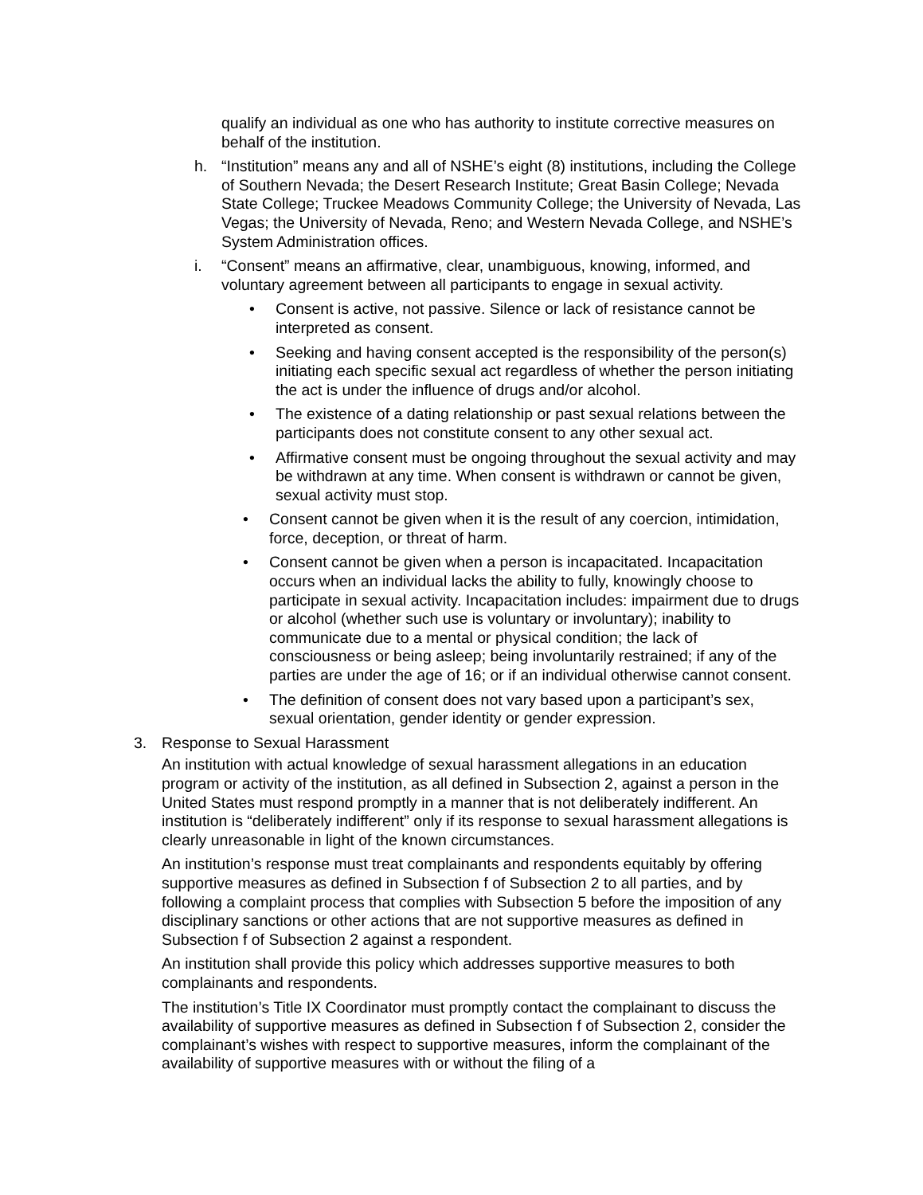qualify an individual as one who has authority to institute corrective measures on behalf of the institution.
h. “Institution” means any and all of NSHE’s eight (8) institutions, including the College of Southern Nevada; the Desert Research Institute; Great Basin College; Nevada State College; Truckee Meadows Community College; the University of Nevada, Las Vegas; the University of Nevada, Reno; and Western Nevada College, and NSHE’s System Administration offices.
i. “Consent” means an affirmative, clear, unambiguous, knowing, informed, and voluntary agreement between all participants to engage in sexual activity.
• Consent is active, not passive. Silence or lack of resistance cannot be interpreted as consent.
• Seeking and having consent accepted is the responsibility of the person(s) initiating each specific sexual act regardless of whether the person initiating the act is under the influence of drugs and/or alcohol.
• The existence of a dating relationship or past sexual relations between the participants does not constitute consent to any other sexual act.
• Affirmative consent must be ongoing throughout the sexual activity and may be withdrawn at any time. When consent is withdrawn or cannot be given, sexual activity must stop.
• Consent cannot be given when it is the result of any coercion, intimidation, force, deception, or threat of harm.
• Consent cannot be given when a person is incapacitated. Incapacitation occurs when an individual lacks the ability to fully, knowingly choose to participate in sexual activity. Incapacitation includes: impairment due to drugs or alcohol (whether such use is voluntary or involuntary); inability to communicate due to a mental or physical condition; the lack of consciousness or being asleep; being involuntarily restrained; if any of the parties are under the age of 16; or if an individual otherwise cannot consent.
• The definition of consent does not vary based upon a participant’s sex, sexual orientation, gender identity or gender expression.
3. Response to Sexual Harassment
An institution with actual knowledge of sexual harassment allegations in an education program or activity of the institution, as all defined in Subsection 2, against a person in the United States must respond promptly in a manner that is not deliberately indifferent. An institution is “deliberately indifferent” only if its response to sexual harassment allegations is clearly unreasonable in light of the known circumstances.
An institution’s response must treat complainants and respondents equitably by offering supportive measures as defined in Subsection f of Subsection 2 to all parties, and by following a complaint process that complies with Subsection 5 before the imposition of any disciplinary sanctions or other actions that are not supportive measures as defined in Subsection f of Subsection 2 against a respondent.
An institution shall provide this policy which addresses supportive measures to both complainants and respondents.
The institution’s Title IX Coordinator must promptly contact the complainant to discuss the availability of supportive measures as defined in Subsection f of Subsection 2, consider the complainant’s wishes with respect to supportive measures, inform the complainant of the availability of supportive measures with or without the filing of a